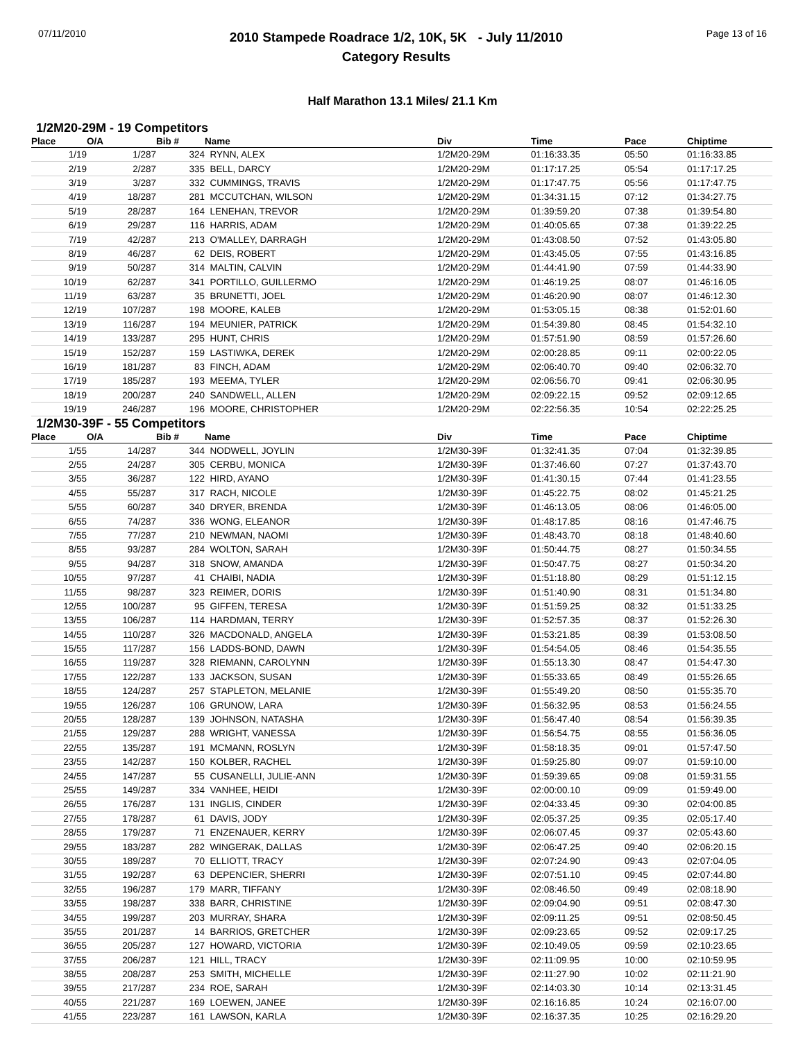07/11/2010
2010 Stampede Roadrace 1/2, 10K, 5K - July 11/2010
Category Results
Page 13 of 16
Half Marathon 13.1 Miles/ 21.1 Km
1/2M20-29M - 19 Competitors
| Place | O/A | Bib # | Name | Div | Time | Pace | Chiptime |
| --- | --- | --- | --- | --- | --- | --- | --- |
| 1/19 | 1/287 | 324 | RYNN, ALEX | 1/2M20-29M | 01:16:33.35 | 05:50 | 01:16:33.85 |
| 2/19 | 2/287 | 335 | BELL, DARCY | 1/2M20-29M | 01:17:17.25 | 05:54 | 01:17:17.25 |
| 3/19 | 3/287 | 332 | CUMMINGS, TRAVIS | 1/2M20-29M | 01:17:47.75 | 05:56 | 01:17:47.75 |
| 4/19 | 18/287 | 281 | MCCUTCHAN, WILSON | 1/2M20-29M | 01:34:31.15 | 07:12 | 01:34:27.75 |
| 5/19 | 28/287 | 164 | LENEHAN, TREVOR | 1/2M20-29M | 01:39:59.20 | 07:38 | 01:39:54.80 |
| 6/19 | 29/287 | 116 | HARRIS, ADAM | 1/2M20-29M | 01:40:05.65 | 07:38 | 01:39:22.25 |
| 7/19 | 42/287 | 213 | O'MALLEY, DARRAGH | 1/2M20-29M | 01:43:08.50 | 07:52 | 01:43:05.80 |
| 8/19 | 46/287 | 62 | DEIS, ROBERT | 1/2M20-29M | 01:43:45.05 | 07:55 | 01:43:16.85 |
| 9/19 | 50/287 | 314 | MALTIN, CALVIN | 1/2M20-29M | 01:44:41.90 | 07:59 | 01:44:33.90 |
| 10/19 | 62/287 | 341 | PORTILLO, GUILLERMO | 1/2M20-29M | 01:46:19.25 | 08:07 | 01:46:16.05 |
| 11/19 | 63/287 | 35 | BRUNETTI, JOEL | 1/2M20-29M | 01:46:20.90 | 08:07 | 01:46:12.30 |
| 12/19 | 107/287 | 198 | MOORE, KALEB | 1/2M20-29M | 01:53:05.15 | 08:38 | 01:52:01.60 |
| 13/19 | 116/287 | 194 | MEUNIER, PATRICK | 1/2M20-29M | 01:54:39.80 | 08:45 | 01:54:32.10 |
| 14/19 | 133/287 | 295 | HUNT, CHRIS | 1/2M20-29M | 01:57:51.90 | 08:59 | 01:57:26.60 |
| 15/19 | 152/287 | 159 | LASTIWKA, DEREK | 1/2M20-29M | 02:00:28.85 | 09:11 | 02:00:22.05 |
| 16/19 | 181/287 | 83 | FINCH, ADAM | 1/2M20-29M | 02:06:40.70 | 09:40 | 02:06:32.70 |
| 17/19 | 185/287 | 193 | MEEMA, TYLER | 1/2M20-29M | 02:06:56.70 | 09:41 | 02:06:30.95 |
| 18/19 | 200/287 | 240 | SANDWELL, ALLEN | 1/2M20-29M | 02:09:22.15 | 09:52 | 02:09:12.65 |
| 19/19 | 246/287 | 196 | MOORE, CHRISTOPHER | 1/2M20-29M | 02:22:56.35 | 10:54 | 02:22:25.25 |
1/2M30-39F - 55 Competitors
| Place | O/A | Bib # | Name | Div | Time | Pace | Chiptime |
| --- | --- | --- | --- | --- | --- | --- | --- |
| 1/55 | 14/287 | 344 | NODWELL, JOYLIN | 1/2M30-39F | 01:32:41.35 | 07:04 | 01:32:39.85 |
| 2/55 | 24/287 | 305 | CERBU, MONICA | 1/2M30-39F | 01:37:46.60 | 07:27 | 01:37:43.70 |
| 3/55 | 36/287 | 122 | HIRD, AYANO | 1/2M30-39F | 01:41:30.15 | 07:44 | 01:41:23.55 |
| 4/55 | 55/287 | 317 | RACH, NICOLE | 1/2M30-39F | 01:45:22.75 | 08:02 | 01:45:21.25 |
| 5/55 | 60/287 | 340 | DRYER, BRENDA | 1/2M30-39F | 01:46:13.05 | 08:06 | 01:46:05.00 |
| 6/55 | 74/287 | 336 | WONG, ELEANOR | 1/2M30-39F | 01:48:17.85 | 08:16 | 01:47:46.75 |
| 7/55 | 77/287 | 210 | NEWMAN, NAOMI | 1/2M30-39F | 01:48:43.70 | 08:18 | 01:48:40.60 |
| 8/55 | 93/287 | 284 | WOLTON, SARAH | 1/2M30-39F | 01:50:44.75 | 08:27 | 01:50:34.55 |
| 9/55 | 94/287 | 318 | SNOW, AMANDA | 1/2M30-39F | 01:50:47.75 | 08:27 | 01:50:34.20 |
| 10/55 | 97/287 | 41 | CHAIBI, NADIA | 1/2M30-39F | 01:51:18.80 | 08:29 | 01:51:12.15 |
| 11/55 | 98/287 | 323 | REIMER, DORIS | 1/2M30-39F | 01:51:40.90 | 08:31 | 01:51:34.80 |
| 12/55 | 100/287 | 95 | GIFFEN, TERESA | 1/2M30-39F | 01:51:59.25 | 08:32 | 01:51:33.25 |
| 13/55 | 106/287 | 114 | HARDMAN, TERRY | 1/2M30-39F | 01:52:57.35 | 08:37 | 01:52:26.30 |
| 14/55 | 110/287 | 326 | MACDONALD, ANGELA | 1/2M30-39F | 01:53:21.85 | 08:39 | 01:53:08.50 |
| 15/55 | 117/287 | 156 | LADDS-BOND, DAWN | 1/2M30-39F | 01:54:54.05 | 08:46 | 01:54:35.55 |
| 16/55 | 119/287 | 328 | RIEMANN, CAROLYNN | 1/2M30-39F | 01:55:13.30 | 08:47 | 01:54:47.30 |
| 17/55 | 122/287 | 133 | JACKSON, SUSAN | 1/2M30-39F | 01:55:33.65 | 08:49 | 01:55:26.65 |
| 18/55 | 124/287 | 257 | STAPLETON, MELANIE | 1/2M30-39F | 01:55:49.20 | 08:50 | 01:55:35.70 |
| 19/55 | 126/287 | 106 | GRUNOW, LARA | 1/2M30-39F | 01:56:32.95 | 08:53 | 01:56:24.55 |
| 20/55 | 128/287 | 139 | JOHNSON, NATASHA | 1/2M30-39F | 01:56:47.40 | 08:54 | 01:56:39.35 |
| 21/55 | 129/287 | 288 | WRIGHT, VANESSA | 1/2M30-39F | 01:56:54.75 | 08:55 | 01:56:36.05 |
| 22/55 | 135/287 | 191 | MCMANN, ROSLYN | 1/2M30-39F | 01:58:18.35 | 09:01 | 01:57:47.50 |
| 23/55 | 142/287 | 150 | KOLBER, RACHEL | 1/2M30-39F | 01:59:25.80 | 09:07 | 01:59:10.00 |
| 24/55 | 147/287 | 55 | CUSANELLI, JULIE-ANN | 1/2M30-39F | 01:59:39.65 | 09:08 | 01:59:31.55 |
| 25/55 | 149/287 | 334 | VANHEE, HEIDI | 1/2M30-39F | 02:00:00.10 | 09:09 | 01:59:49.00 |
| 26/55 | 176/287 | 131 | INGLIS, CINDER | 1/2M30-39F | 02:04:33.45 | 09:30 | 02:04:00.85 |
| 27/55 | 178/287 | 61 | DAVIS, JODY | 1/2M30-39F | 02:05:37.25 | 09:35 | 02:05:17.40 |
| 28/55 | 179/287 | 71 | ENZENAUER, KERRY | 1/2M30-39F | 02:06:07.45 | 09:37 | 02:05:43.60 |
| 29/55 | 183/287 | 282 | WINGERAK, DALLAS | 1/2M30-39F | 02:06:47.25 | 09:40 | 02:06:20.15 |
| 30/55 | 189/287 | 70 | ELLIOTT, TRACY | 1/2M30-39F | 02:07:24.90 | 09:43 | 02:07:04.05 |
| 31/55 | 192/287 | 63 | DEPENCIER, SHERRI | 1/2M30-39F | 02:07:51.10 | 09:45 | 02:07:44.80 |
| 32/55 | 196/287 | 179 | MARR, TIFFANY | 1/2M30-39F | 02:08:46.50 | 09:49 | 02:08:18.90 |
| 33/55 | 198/287 | 338 | BARR, CHRISTINE | 1/2M30-39F | 02:09:04.90 | 09:51 | 02:08:47.30 |
| 34/55 | 199/287 | 203 | MURRAY, SHARA | 1/2M30-39F | 02:09:11.25 | 09:51 | 02:08:50.45 |
| 35/55 | 201/287 | 14 | BARRIOS, GRETCHER | 1/2M30-39F | 02:09:23.65 | 09:52 | 02:09:17.25 |
| 36/55 | 205/287 | 127 | HOWARD, VICTORIA | 1/2M30-39F | 02:10:49.05 | 09:59 | 02:10:23.65 |
| 37/55 | 206/287 | 121 | HILL, TRACY | 1/2M30-39F | 02:11:09.95 | 10:00 | 02:10:59.95 |
| 38/55 | 208/287 | 253 | SMITH, MICHELLE | 1/2M30-39F | 02:11:27.90 | 10:02 | 02:11:21.90 |
| 39/55 | 217/287 | 234 | ROE, SARAH | 1/2M30-39F | 02:14:03.30 | 10:14 | 02:13:31.45 |
| 40/55 | 221/287 | 169 | LOEWEN, JANEE | 1/2M30-39F | 02:16:16.85 | 10:24 | 02:16:07.00 |
| 41/55 | 223/287 | 161 | LAWSON, KARLA | 1/2M30-39F | 02:16:37.35 | 10:25 | 02:16:29.20 |